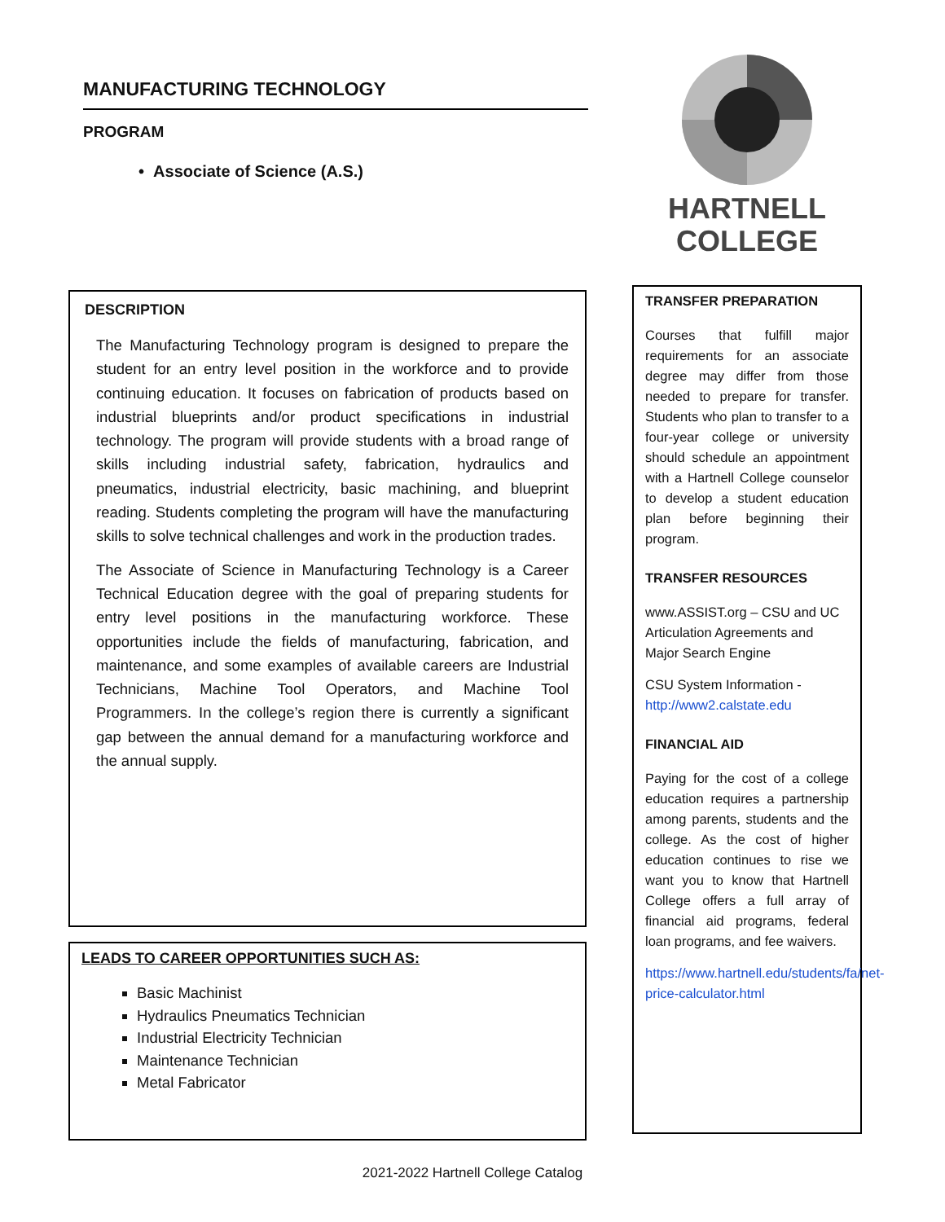MANUFACTURING TECHNOLOGY
PROGRAM
• Associate of Science (A.S.)
DESCRIPTION
The Manufacturing Technology program is designed to prepare the student for an entry level position in the workforce and to provide continuing education. It focuses on fabrication of products based on industrial blueprints and/or product specifications in industrial technology. The program will provide students with a broad range of skills including industrial safety, fabrication, hydraulics and pneumatics, industrial electricity, basic machining, and blueprint reading. Students completing the program will have the manufacturing skills to solve technical challenges and work in the production trades.
The Associate of Science in Manufacturing Technology is a Career Technical Education degree with the goal of preparing students for entry level positions in the manufacturing workforce. These opportunities include the fields of manufacturing, fabrication, and maintenance, and some examples of available careers are Industrial Technicians, Machine Tool Operators, and Machine Tool Programmers. In the college’s region there is currently a significant gap between the annual demand for a manufacturing workforce and the annual supply.
LEADS TO CAREER OPPORTUNITIES SUCH AS:
Basic Machinist
Hydraulics Pneumatics Technician
Industrial Electricity Technician
Maintenance Technician
Metal Fabricator
HARTNELL
COLLEGE
TRANSFER PREPARATION
Courses that fulfill major requirements for an associate degree may differ from those needed to prepare for transfer. Students who plan to transfer to a four-year college or university should schedule an appointment with a Hartnell College counselor to develop a student education plan before beginning their program.
TRANSFER RESOURCES
www.ASSIST.org – CSU and UC Articulation Agreements and Major Search Engine
CSU System Information - http://www2.calstate.edu
FINANCIAL AID
Paying for the cost of a college education requires a partnership among parents, students and the college. As the cost of higher education continues to rise we want you to know that Hartnell College offers a full array of financial aid programs, federal loan programs, and fee waivers.
https://www.hartnell.edu/students/fa/net-price-calculator.html
2021-2022 Hartnell College Catalog